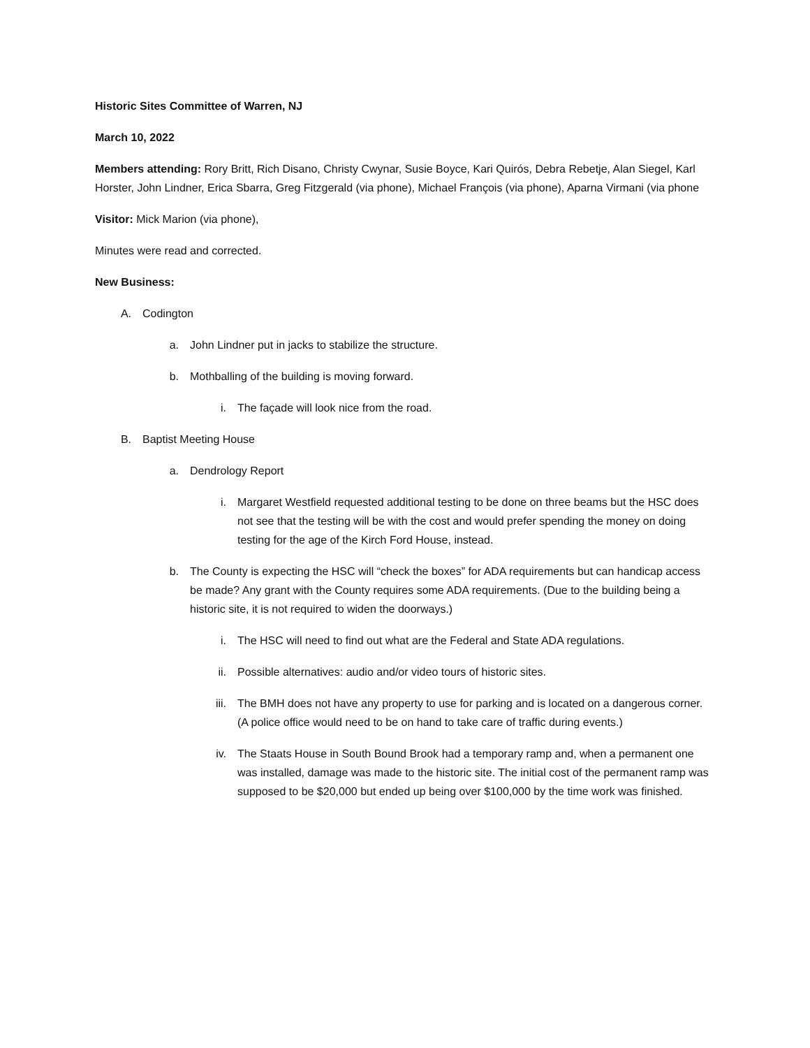Historic Sites Committee of Warren, NJ
March 10, 2022
Members attending: Rory Britt, Rich Disano, Christy Cwynar, Susie Boyce, Kari Quirós, Debra Rebetje, Alan Siegel, Karl Horster, John Lindner, Erica Sbarra, Greg Fitzgerald (via phone), Michael François (via phone), Aparna Virmani (via phone
Visitor: Mick Marion (via phone),
Minutes were read and corrected.
New Business:
A. Codington
a. John Lindner put in jacks to stabilize the structure.
b. Mothballing of the building is moving forward.
i. The façade will look nice from the road.
B. Baptist Meeting House
a. Dendrology Report
i. Margaret Westfield requested additional testing to be done on three beams but the HSC does not see that the testing will be with the cost and would prefer spending the money on doing testing for the age of the Kirch Ford House, instead.
b. The County is expecting the HSC will “check the boxes” for ADA requirements but can handicap access be made? Any grant with the County requires some ADA requirements. (Due to the building being a historic site, it is not required to widen the doorways.)
i. The HSC will need to find out what are the Federal and State ADA regulations.
ii. Possible alternatives: audio and/or video tours of historic sites.
iii. The BMH does not have any property to use for parking and is located on a dangerous corner. (A police office would need to be on hand to take care of traffic during events.)
iv. The Staats House in South Bound Brook had a temporary ramp and, when a permanent one was installed, damage was made to the historic site. The initial cost of the permanent ramp was supposed to be $20,000 but ended up being over $100,000 by the time work was finished.